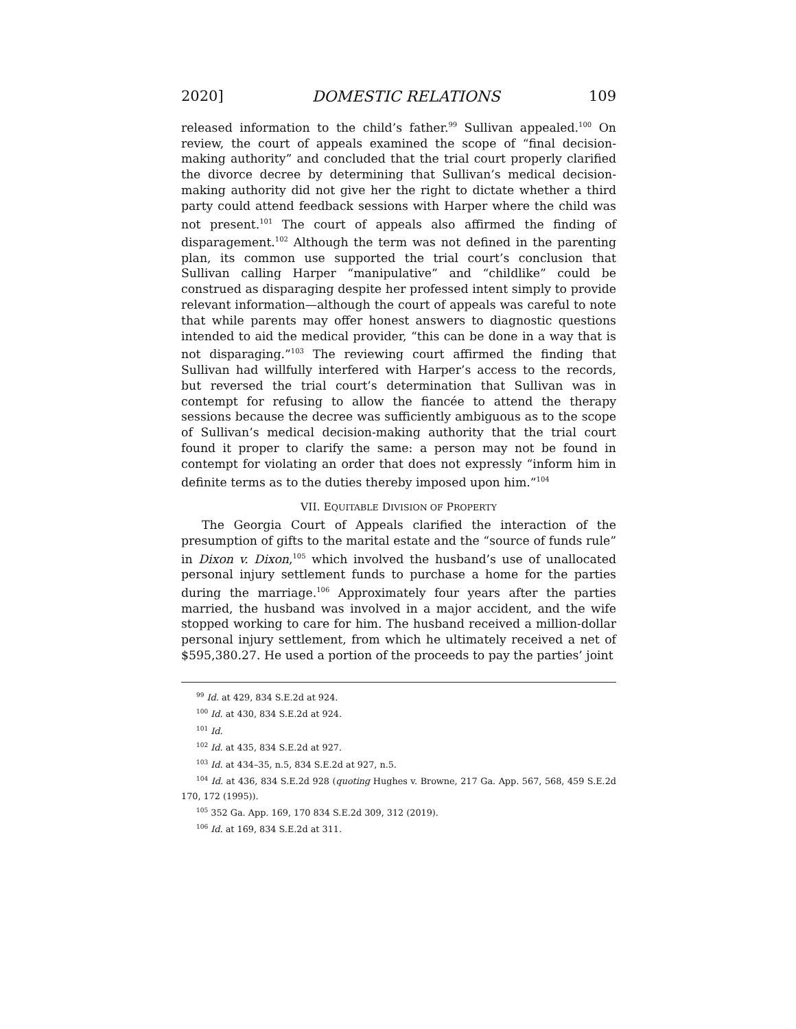2020] DOMESTIC RELATIONS 109
released information to the child’s father.<sup>99</sup> Sullivan appealed.<sup>100</sup> On review, the court of appeals examined the scope of “final decision-making authority” and concluded that the trial court properly clarified the divorce decree by determining that Sullivan’s medical decision-making authority did not give her the right to dictate whether a third party could attend feedback sessions with Harper where the child was not present.<sup>101</sup> The court of appeals also affirmed the finding of disparagement.<sup>102</sup> Although the term was not defined in the parenting plan, its common use supported the trial court’s conclusion that Sullivan calling Harper “manipulative” and “childlike” could be construed as disparaging despite her professed intent simply to provide relevant information—although the court of appeals was careful to note that while parents may offer honest answers to diagnostic questions intended to aid the medical provider, “this can be done in a way that is not disparaging.”<sup>103</sup> The reviewing court affirmed the finding that Sullivan had willfully interfered with Harper’s access to the records, but reversed the trial court’s determination that Sullivan was in contempt for refusing to allow the fiancée to attend the therapy sessions because the decree was sufficiently ambiguous as to the scope of Sullivan’s medical decision-making authority that the trial court found it proper to clarify the same: a person may not be found in contempt for violating an order that does not expressly “inform him in definite terms as to the duties thereby imposed upon him.”<sup>104</sup>
VII. EQUITABLE DIVISION OF PROPERTY
The Georgia Court of Appeals clarified the interaction of the presumption of gifts to the marital estate and the “source of funds rule” in Dixon v. Dixon,<sup>105</sup> which involved the husband’s use of unallocated personal injury settlement funds to purchase a home for the parties during the marriage.<sup>106</sup> Approximately four years after the parties married, the husband was involved in a major accident, and the wife stopped working to care for him. The husband received a million-dollar personal injury settlement, from which he ultimately received a net of $595,380.27. He used a portion of the proceeds to pay the parties’ joint
<sup>99</sup> Id. at 429, 834 S.E.2d at 924.
<sup>100</sup> Id. at 430, 834 S.E.2d at 924.
<sup>101</sup> Id.
<sup>102</sup> Id. at 435, 834 S.E.2d at 927.
<sup>103</sup> Id. at 434–35, n.5, 834 S.E.2d at 927, n.5.
<sup>104</sup> Id. at 436, 834 S.E.2d 928 (quoting Hughes v. Browne, 217 Ga. App. 567, 568, 459 S.E.2d 170, 172 (1995)).
<sup>105</sup> 352 Ga. App. 169, 170 834 S.E.2d 309, 312 (2019).
<sup>106</sup> Id. at 169, 834 S.E.2d at 311.